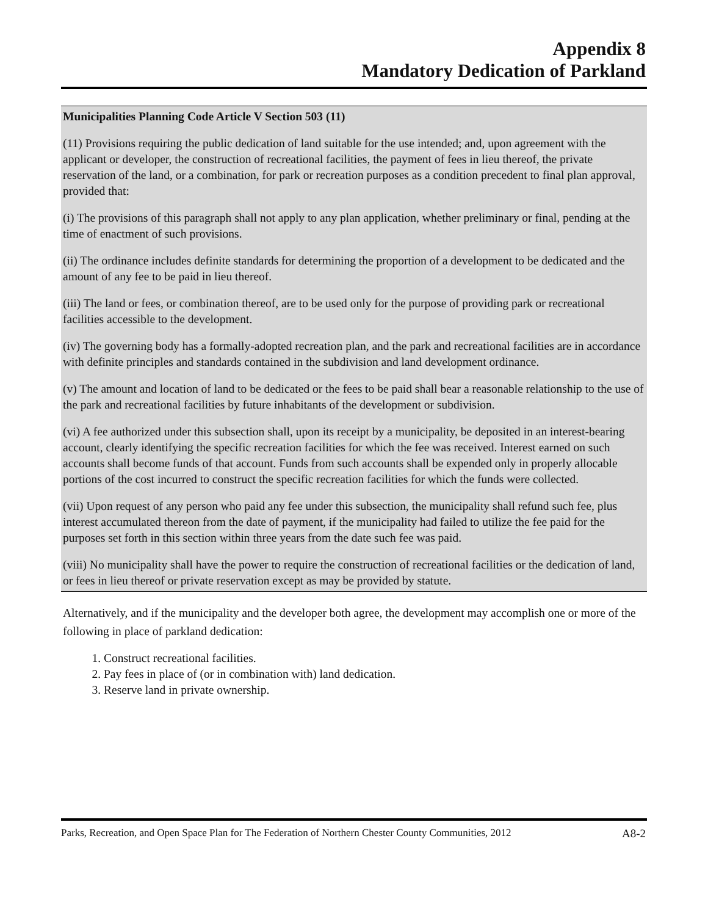Appendix 8
Mandatory Dedication of Parkland
Municipalities Planning Code Article V Section 503 (11)
(11) Provisions requiring the public dedication of land suitable for the use intended; and, upon agreement with the applicant or developer, the construction of recreational facilities, the payment of fees in lieu thereof, the private reservation of the land, or a combination, for park or recreation purposes as a condition precedent to final plan approval, provided that:
(i) The provisions of this paragraph shall not apply to any plan application, whether preliminary or final, pending at the time of enactment of such provisions.
(ii) The ordinance includes definite standards for determining the proportion of a development to be dedicated and the amount of any fee to be paid in lieu thereof.
(iii) The land or fees, or combination thereof, are to be used only for the purpose of providing park or recreational facilities accessible to the development.
(iv) The governing body has a formally-adopted recreation plan, and the park and recreational facilities are in accordance with definite principles and standards contained in the subdivision and land development ordinance.
(v) The amount and location of land to be dedicated or the fees to be paid shall bear a reasonable relationship to the use of the park and recreational facilities by future inhabitants of the development or subdivision.
(vi) A fee authorized under this subsection shall, upon its receipt by a municipality, be deposited in an interest-bearing account, clearly identifying the specific recreation facilities for which the fee was received. Interest earned on such accounts shall become funds of that account. Funds from such accounts shall be expended only in properly allocable portions of the cost incurred to construct the specific recreation facilities for which the funds were collected.
(vii) Upon request of any person who paid any fee under this subsection, the municipality shall refund such fee, plus interest accumulated thereon from the date of payment, if the municipality had failed to utilize the fee paid for the purposes set forth in this section within three years from the date such fee was paid.
(viii) No municipality shall have the power to require the construction of recreational facilities or the dedication of land, or fees in lieu thereof or private reservation except as may be provided by statute.
Alternatively, and if the municipality and the developer both agree, the development may accomplish one or more of the following in place of parkland dedication:
1. Construct recreational facilities.
2. Pay fees in place of (or in combination with) land dedication.
3. Reserve land in private ownership.
Parks, Recreation, and Open Space Plan for The Federation of Northern Chester County Communities, 2012 A8-2